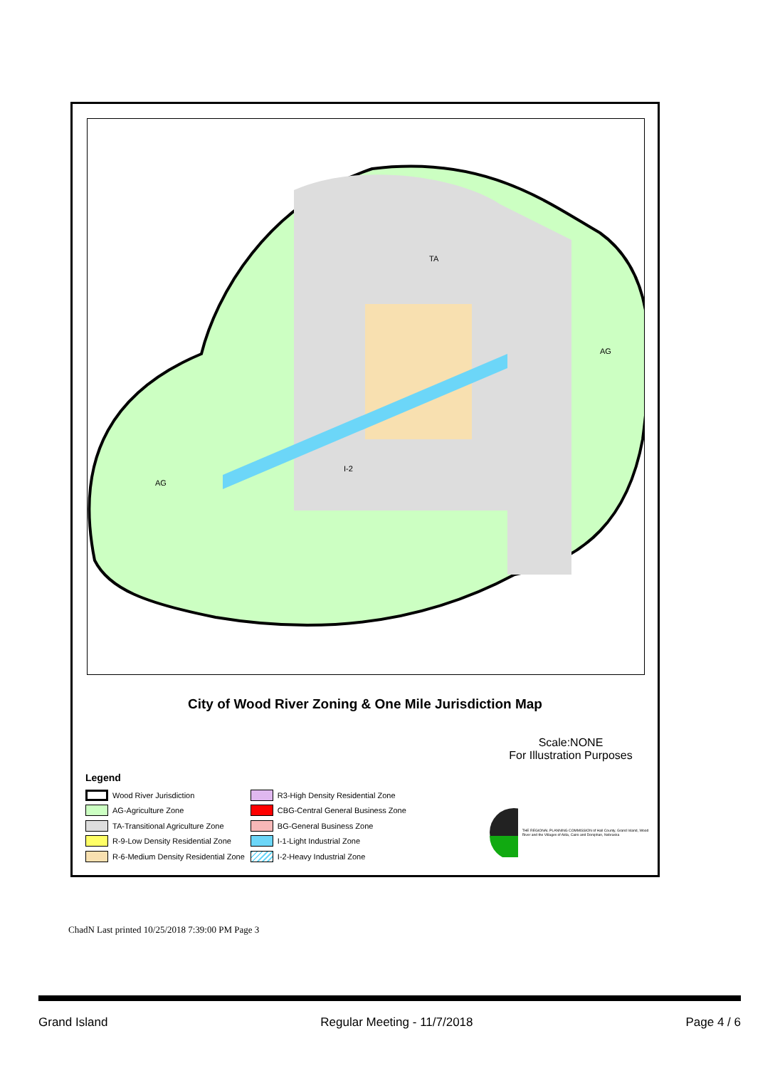TA
AG
AG
I-2
City of Wood River Zoning & One Mile Jurisdiction Map
Scale:NONE
For Illustration Purposes
Legend
Wood River Jurisdiction
AG-Agriculture Zone
TA-Transitional Agriculture Zone
R-9-Low Density Residential Zone
R-6-Medium Density Residential Zone
R3-High Density Residential Zone
CBG-Central General Business Zone
BG-General Business Zone
I-1-Light Industrial Zone
I-2-Heavy Industrial Zone
THE REGIONAL PLANNING COMMISSION of Hall County, Grand Island, Wood River and the Villages of Alda, Cairo and Doniphan, Nebraska
ChadN Last printed 10/25/2018 7:39:00 PM Page 3
Grand Island Regular Meeting - 11/7/2018 Page 4 / 6